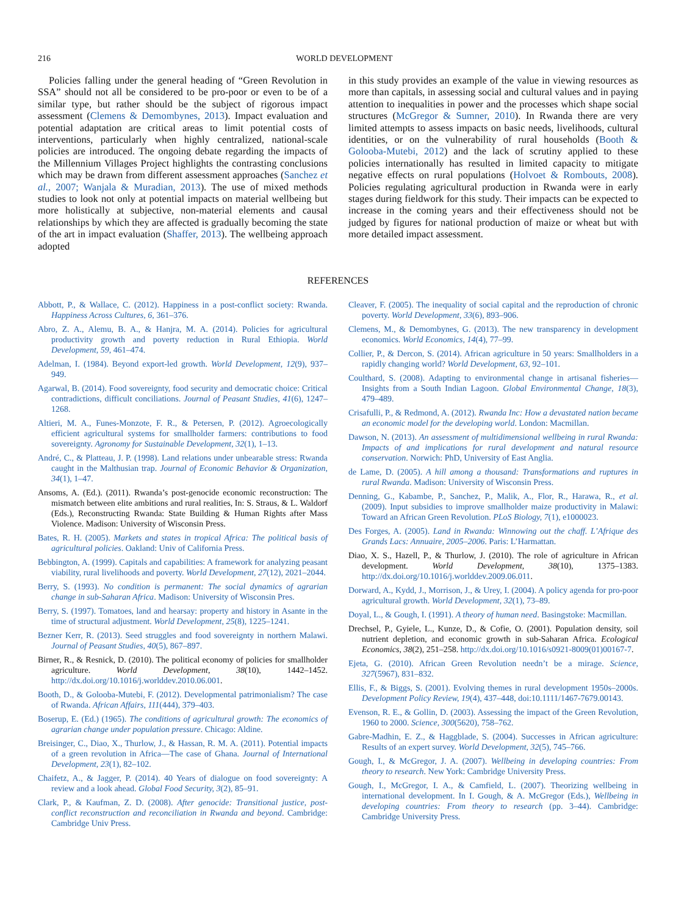216 WORLD DEVELOPMENT
Policies falling under the general heading of “Green Revolution in SSA” should not all be considered to be pro-poor or even to be of a similar type, but rather should be the subject of rigorous impact assessment (Clemens & Demombynes, 2013). Impact evaluation and potential adaptation are critical areas to limit potential costs of interventions, particularly when highly centralized, national-scale policies are introduced. The ongoing debate regarding the impacts of the Millennium Villages Project highlights the contrasting conclusions which may be drawn from different assessment approaches (Sanchez et al., 2007; Wanjala & Muradian, 2013). The use of mixed methods studies to look not only at potential impacts on material wellbeing but more holistically at subjective, non-material elements and causal relationships by which they are affected is gradually becoming the state of the art in impact evaluation (Shaffer, 2013). The wellbeing approach adopted
in this study provides an example of the value in viewing resources as more than capitals, in assessing social and cultural values and in paying attention to inequalities in power and the processes which shape social structures (McGregor & Sumner, 2010). In Rwanda there are very limited attempts to assess impacts on basic needs, livelihoods, cultural identities, or on the vulnerability of rural households (Booth & Golooba-Mutebi, 2012) and the lack of scrutiny applied to these policies internationally has resulted in limited capacity to mitigate negative effects on rural populations (Holvoet & Rombouts, 2008). Policies regulating agricultural production in Rwanda were in early stages during fieldwork for this study. Their impacts can be expected to increase in the coming years and their effectiveness should not be judged by figures for national production of maize or wheat but with more detailed impact assessment.
REFERENCES
Abbott, P., & Wallace, C. (2012). Happiness in a post-conflict society: Rwanda. Happiness Across Cultures, 6, 361–376.
Abro, Z. A., Alemu, B. A., & Hanjra, M. A. (2014). Policies for agricultural productivity growth and poverty reduction in Rural Ethiopia. World Development, 59, 461–474.
Adelman, I. (1984). Beyond export-led growth. World Development, 12(9), 937–949.
Agarwal, B. (2014). Food sovereignty, food security and democratic choice: Critical contradictions, difficult conciliations. Journal of Peasant Studies, 41(6), 1247–1268.
Altieri, M. A., Funes-Monzote, F. R., & Petersen, P. (2012). Agroecologically efficient agricultural systems for smallholder farmers: contributions to food sovereignty. Agronomy for Sustainable Development, 32(1), 1–13.
André, C., & Platteau, J. P. (1998). Land relations under unbearable stress: Rwanda caught in the Malthusian trap. Journal of Economic Behavior & Organization, 34(1), 1–47.
Ansoms, A. (Ed.). (2011). Rwanda’s post-genocide economic reconstruction: The mismatch between elite ambitions and rural realities, In: S. Straus, & L. Waldorf (Eds.), Reconstructing Rwanda: State Building & Human Rights after Mass Violence. Madison: University of Wisconsin Press.
Bates, R. H. (2005). Markets and states in tropical Africa: The political basis of agricultural policies. Oakland: Univ of California Press.
Bebbington, A. (1999). Capitals and capabilities: A framework for analyzing peasant viability, rural livelihoods and poverty. World Development, 27(12), 2021–2044.
Berry, S. (1993). No condition is permanent: The social dynamics of agrarian change in sub-Saharan Africa. Madison: University of Wisconsin Pres.
Berry, S. (1997). Tomatoes, land and hearsay: property and history in Asante in the time of structural adjustment. World Development, 25(8), 1225–1241.
Bezner Kerr, R. (2013). Seed struggles and food sovereignty in northern Malawi. Journal of Peasant Studies, 40(5), 867–897.
Birner, R., & Resnick, D. (2010). The political economy of policies for smallholder agriculture. World Development, 38(10), 1442–1452. http://dx.doi.org/10.1016/j.worlddev.2010.06.001.
Booth, D., & Golooba-Mutebi, F. (2012). Developmental patrimonialism? The case of Rwanda. African Affairs, 111(444), 379–403.
Boserup, E. (Ed.) (1965). The conditions of agricultural growth: The economics of agrarian change under population pressure. Chicago: Aldine.
Breisinger, C., Diao, X., Thurlow, J., & Hassan, R. M. A. (2011). Potential impacts of a green revolution in Africa—The case of Ghana. Journal of International Development, 23(1), 82–102.
Chaifetz, A., & Jagger, P. (2014). 40 Years of dialogue on food sovereignty: A review and a look ahead. Global Food Security, 3(2), 85–91.
Clark, P., & Kaufman, Z. D. (2008). After genocide: Transitional justice, post-conflict reconstruction and reconciliation in Rwanda and beyond. Cambridge: Cambridge Univ Press.
Cleaver, F. (2005). The inequality of social capital and the reproduction of chronic poverty. World Development, 33(6), 893–906.
Clemens, M., & Demombynes, G. (2013). The new transparency in development economics. World Economics, 14(4), 77–99.
Collier, P., & Dercon, S. (2014). African agriculture in 50 years: Smallholders in a rapidly changing world? World Development, 63, 92–101.
Coulthard, S. (2008). Adapting to environmental change in artisanal fisheries—Insights from a South Indian Lagoon. Global Environmental Change, 18(3), 479–489.
Crisafulli, P., & Redmond, A. (2012). Rwanda Inc: How a devastated nation became an economic model for the developing world. London: Macmillan.
Dawson, N. (2013). An assessment of multidimensional wellbeing in rural Rwanda: Impacts of and implications for rural development and natural resource conservation. Norwich: PhD, University of East Anglia.
de Lame, D. (2005). A hill among a thousand: Transformations and ruptures in rural Rwanda. Madison: University of Wisconsin Press.
Denning, G., Kabambe, P., Sanchez, P., Malik, A., Flor, R., Harawa, R., et al. (2009). Input subsidies to improve smallholder maize productivity in Malawi: Toward an African Green Revolution. PLoS Biology, 7(1), e1000023.
Des Forges, A. (2005). Land in Rwanda: Winnowing out the chaff. L’Afrique des Grands Lacs: Annuaire, 2005–2006. Paris: L’Harmattan.
Diao, X. S., Hazell, P., & Thurlow, J. (2010). The role of agriculture in African development. World Development, 38(10), 1375–1383. http://dx.doi.org/10.1016/j.worlddev.2009.06.011.
Dorward, A., Kydd, J., Morrison, J., & Urey, I. (2004). A policy agenda for pro-poor agricultural growth. World Development, 32(1), 73–89.
Doyal, L., & Gough, I. (1991). A theory of human need. Basingstoke: Macmillan.
Drechsel, P., Gyiele, L., Kunze, D., & Cofie, O. (2001). Population density, soil nutrient depletion, and economic growth in sub-Saharan Africa. Ecological Economics, 38(2), 251–258. http://dx.doi.org/10.1016/s0921-8009(01)00167-7.
Ejeta, G. (2010). African Green Revolution needn’t be a mirage. Science, 327(5967), 831–832.
Ellis, F., & Biggs, S. (2001). Evolving themes in rural development 1950s–2000s. Development Policy Review, 19(4), 437–448, doi:10.1111/1467-7679.00143.
Evenson, R. E., & Gollin, D. (2003). Assessing the impact of the Green Revolution, 1960 to 2000. Science, 300(5620), 758–762.
Gabre-Madhin, E. Z., & Haggblade, S. (2004). Successes in African agriculture: Results of an expert survey. World Development, 32(5), 745–766.
Gough, I., & McGregor, J. A. (2007). Wellbeing in developing countries: From theory to research. New York: Cambridge University Press.
Gough, I., McGregor, I. A., & Camfield, L. (2007). Theorizing wellbeing in international development. In I. Gough, & A. McGregor (Eds.), Wellbeing in developing countries: From theory to research (pp. 3–44). Cambridge: Cambridge University Press.